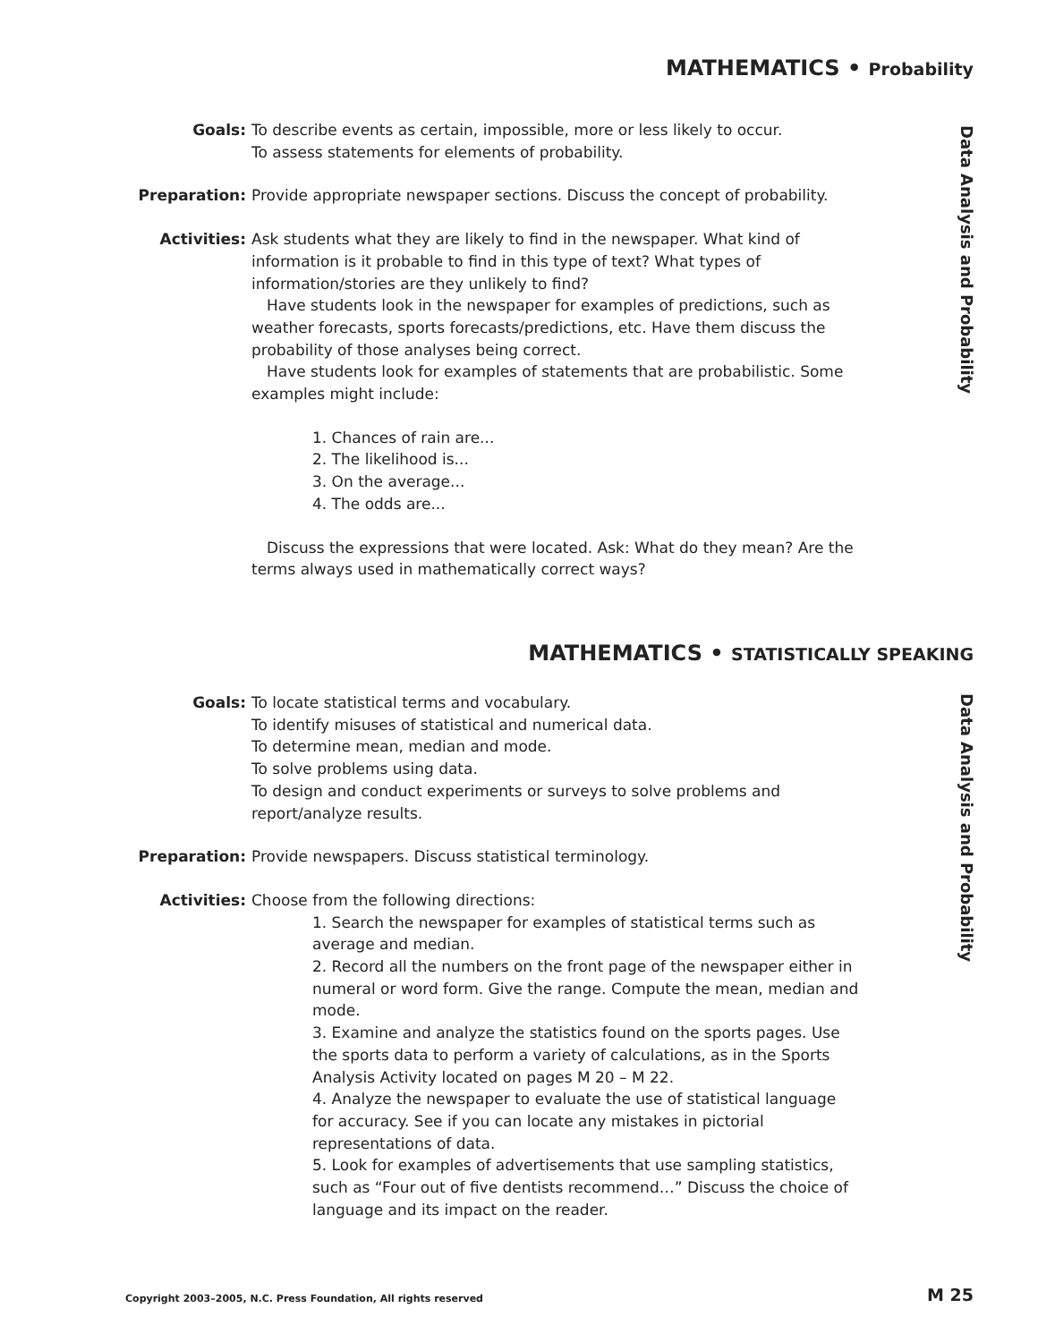MATHEMATICS • Probability
Data Analysis and Probability
Goals: To describe events as certain, impossible, more or less likely to occur.
To assess statements for elements of probability.
Preparation: Provide appropriate newspaper sections. Discuss the concept of probability.
Activities: Ask students what they are likely to find in the newspaper. What kind of information is it probable to find in this type of text? What types of information/stories are they unlikely to find?
Have students look in the newspaper for examples of predictions, such as weather forecasts, sports forecasts/predictions, etc. Have them discuss the probability of those analyses being correct.
Have students look for examples of statements that are probabilistic. Some examples might include:
1. Chances of rain are...
2. The likelihood is...
3. On the average...
4. The odds are...
Discuss the expressions that were located. Ask: What do they mean? Are the terms always used in mathematically correct ways?
MATHEMATICS • STATISTICALLY SPEAKING
Data Analysis and Probability
Goals: To locate statistical terms and vocabulary.
To identify misuses of statistical and numerical data.
To determine mean, median and mode.
To solve problems using data.
To design and conduct experiments or surveys to solve problems and report/analyze results.
Preparation: Provide newspapers. Discuss statistical terminology.
Activities: Choose from the following directions:
1. Search the newspaper for examples of statistical terms such as average and median.
2. Record all the numbers on the front page of the newspaper either in numeral or word form. Give the range. Compute the mean, median and mode.
3. Examine and analyze the statistics found on the sports pages. Use the sports data to perform a variety of calculations, as in the Sports Analysis Activity located on pages M 20 – M 22.
4. Analyze the newspaper to evaluate the use of statistical language for accuracy. See if you can locate any mistakes in pictorial representations of data.
5. Look for examples of advertisements that use sampling statistics, such as “Four out of five dentists recommend…” Discuss the choice of language and its impact on the reader.
Copyright 2003–2005, N.C. Press Foundation, All rights reserved
M 25